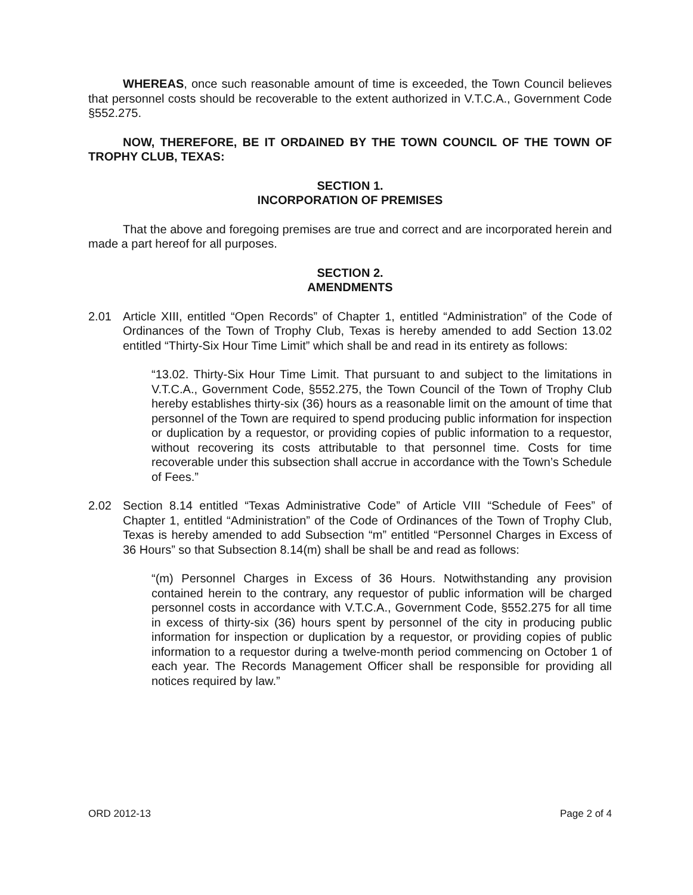WHEREAS, once such reasonable amount of time is exceeded, the Town Council believes that personnel costs should be recoverable to the extent authorized in V.T.C.A., Government Code §552.275.
NOW, THEREFORE, BE IT ORDAINED BY THE TOWN COUNCIL OF THE TOWN OF TROPHY CLUB, TEXAS:
SECTION 1.
INCORPORATION OF PREMISES
That the above and foregoing premises are true and correct and are incorporated herein and made a part hereof for all purposes.
SECTION 2.
AMENDMENTS
2.01 Article XIII, entitled “Open Records” of Chapter 1, entitled “Administration” of the Code of Ordinances of the Town of Trophy Club, Texas is hereby amended to add Section 13.02 entitled “Thirty-Six Hour Time Limit” which shall be and read in its entirety as follows:
“13.02. Thirty-Six Hour Time Limit. That pursuant to and subject to the limitations in V.T.C.A., Government Code, §552.275, the Town Council of the Town of Trophy Club hereby establishes thirty-six (36) hours as a reasonable limit on the amount of time that personnel of the Town are required to spend producing public information for inspection or duplication by a requestor, or providing copies of public information to a requestor, without recovering its costs attributable to that personnel time. Costs for time recoverable under this subsection shall accrue in accordance with the Town’s Schedule of Fees.”
2.02 Section 8.14 entitled “Texas Administrative Code” of Article VIII “Schedule of Fees” of Chapter 1, entitled “Administration” of the Code of Ordinances of the Town of Trophy Club, Texas is hereby amended to add Subsection “m” entitled “Personnel Charges in Excess of 36 Hours” so that Subsection 8.14(m) shall be shall be and read as follows:
“(m) Personnel Charges in Excess of 36 Hours. Notwithstanding any provision contained herein to the contrary, any requestor of public information will be charged personnel costs in accordance with V.T.C.A., Government Code, §552.275 for all time in excess of thirty-six (36) hours spent by personnel of the city in producing public information for inspection or duplication by a requestor, or providing copies of public information to a requestor during a twelve-month period commencing on October 1 of each year. The Records Management Officer shall be responsible for providing all notices required by law.”
ORD 2012-13 Page 2 of 4